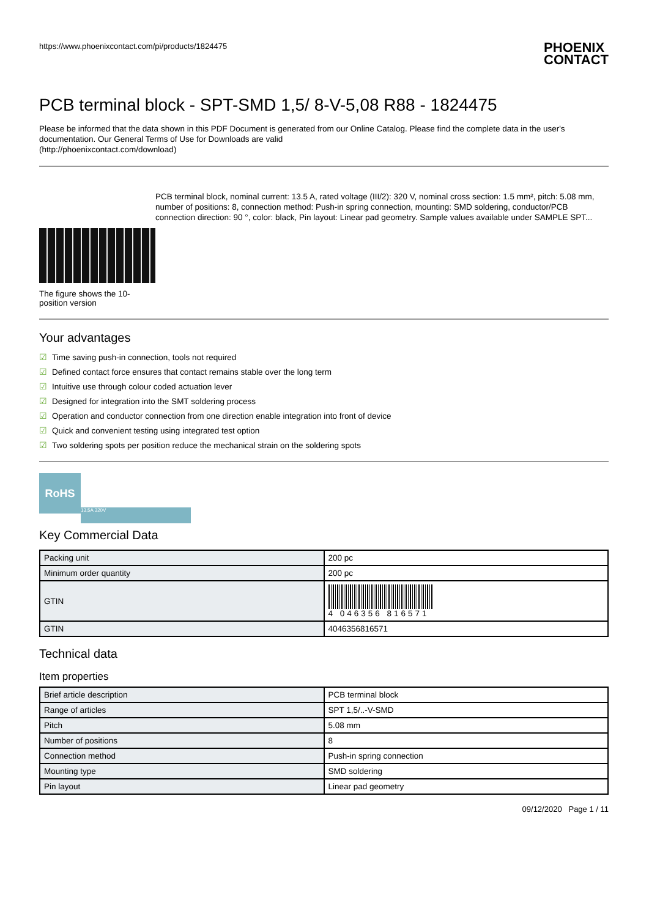https://www.phoenixcontact.com/pi/products/1824475
PHOENIX
CONTACT
PCB terminal block - SPT-SMD 1,5/ 8-V-5,08 R88 - 1824475
Please be informed that the data shown in this PDF Document is generated from our Online Catalog. Please find the complete data in the user's documentation. Our General Terms of Use for Downloads are valid
(http://phoenixcontact.com/download)
The figure shows the 10-position version
PCB terminal block, nominal current: 13.5 A, rated voltage (III/2): 320 V, nominal cross section: 1.5 mm², pitch: 5.08 mm, number of positions: 8, connection method: Push-in spring connection, mounting: SMD soldering, conductor/PCB connection direction: 90 °, color: black, Pin layout: Linear pad geometry. Sample values available under SAMPLE SPT...
Your advantages
☑ Time saving push-in connection, tools not required
☑ Defined contact force ensures that contact remains stable over the long term
☑ Intuitive use through colour coded actuation lever
☑ Designed for integration into the SMT soldering process
☑ Operation and conductor connection from one direction enable integration into front of device
☑ Quick and convenient testing using integrated test option
☑ Two soldering spots per position reduce the mechanical strain on the soldering spots
RoHS
13,5A 320V
Key Commercial Data
| Packing unit | 200 pc |
| Minimum order quantity | 200 pc |
| GTIN | 4 046356 816571 |
| GTIN | 4046356816571 |
Technical data
Item properties
| Brief article description | PCB terminal block |
| Range of articles | SPT 1,5/..-V-SMD |
| Pitch | 5.08 mm |
| Number of positions | 8 |
| Connection method | Push-in spring connection |
| Mounting type | SMD soldering |
| Pin layout | Linear pad geometry |
09/12/2020 Page 1 / 11